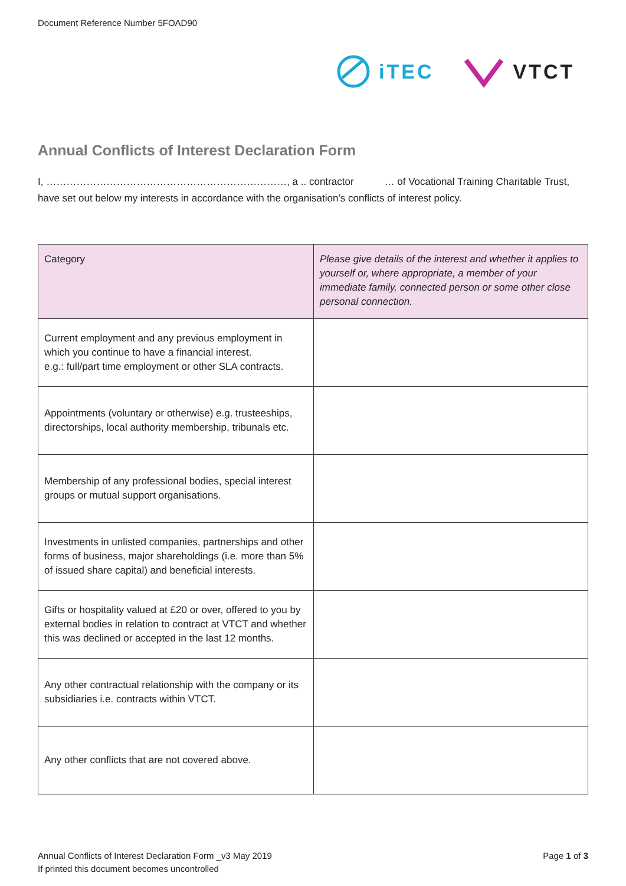Document Reference Number 5FOAD90
iTEC VTCT
Annual Conflicts of Interest Declaration Form
I, ………………………………………………………………, a .. contractor … of Vocational Training Charitable Trust, have set out below my interests in accordance with the organisation’s conflicts of interest policy.
| Category | Please give details of the interest and whether it applies to yourself or, where appropriate, a member of your immediate family, connected person or some other close personal connection. |
| --- | --- |
| Current employment and any previous employment in which you continue to have a financial interest. e.g.: full/part time employment or other SLA contracts. | |
| Appointments (voluntary or otherwise) e.g. trusteeships, directorships, local authority membership, tribunals etc. | |
| Membership of any professional bodies, special interest groups or mutual support organisations. | |
| Investments in unlisted companies, partnerships and other forms of business, major shareholdings (i.e. more than 5% of issued share capital) and beneficial interests. | |
| Gifts or hospitality valued at £20 or over, offered to you by external bodies in relation to contract at VTCT and whether this was declined or accepted in the last 12 months. | |
| Any other contractual relationship with the company or its subsidiaries i.e. contracts within VTCT. | |
| Any other conflicts that are not covered above. | |
Annual Conflicts of Interest Declaration Form _v3 May 2019
If printed this document becomes uncontrolled
Page 1 of 3